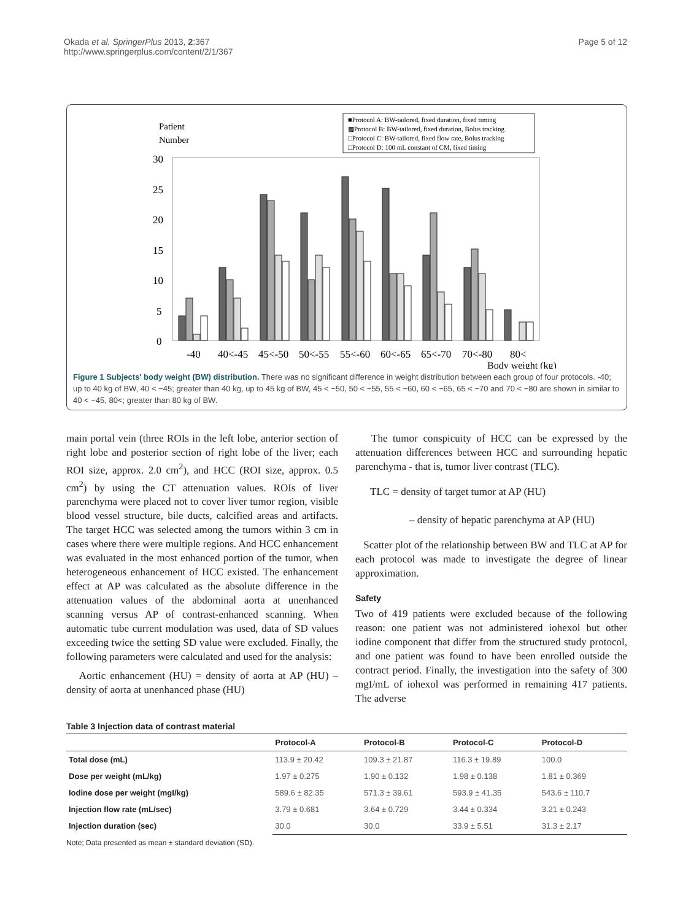Okada et al. SpringerPlus 2013, 2:367
http://www.springerplus.com/content/2/1/367
Page 5 of 12
Patient
Number
■Protocol A: BW-tailored, fixed duration, fixed timing
▩Protocol B: BW-tailored, fixed duration, Bolus tracking
□Protocol C: BW-tailored, fixed flow rate, Bolus tracking
□Protocol D: 100 mL constant of CM, fixed timing
30
25
20
15
10
5
0
-40
40<-45
45<-50
50<-55
55<-60
60<-65
65<-70
70<-80
80<
Body weight (kg)
Figure 1 Subjects' body weight (BW) distribution. There was no significant difference in weight distribution between each group of four protocols. -40; up to 40 kg of BW, 40 < −45; greater than 40 kg, up to 45 kg of BW, 45 < −50, 50 < −55, 55 < −60, 60 < −65, 65 < −70 and 70 < −80 are shown in similar to 40 < −45, 80<; greater than 80 kg of BW.
main portal vein (three ROIs in the left lobe, anterior section of right lobe and posterior section of right lobe of the liver; each ROI size, approx. 2.0 cm<sup>2</sup>), and HCC (ROI size, approx. 0.5 cm<sup>2</sup>) by using the CT attenuation values. ROIs of liver parenchyma were placed not to cover liver tumor region, visible blood vessel structure, bile ducts, calcified areas and artifacts. The target HCC was selected among the tumors within 3 cm in cases where there were multiple regions. And HCC enhancement was evaluated in the most enhanced portion of the tumor, when heterogeneous enhancement of HCC existed. The enhancement effect at AP was calculated as the absolute difference in the attenuation values of the abdominal aorta at unenhanced scanning versus AP of contrast-enhanced scanning. When automatic tube current modulation was used, data of SD values exceeding twice the setting SD value were excluded. Finally, the following parameters were calculated and used for the analysis:
Aortic enhancement (HU) = density of aorta at AP (HU) – density of aorta at unenhanced phase (HU)
The tumor conspicuity of HCC can be expressed by the attenuation differences between HCC and surrounding hepatic parenchyma - that is, tumor liver contrast (TLC).
TLC = density of target tumor at AP (HU)
– density of hepatic parenchyma at AP (HU)
Scatter plot of the relationship between BW and TLC at AP for each protocol was made to investigate the degree of linear approximation.
Safety
Two of 419 patients were excluded because of the following reason: one patient was not administered iohexol but other iodine component that differ from the structured study protocol, and one patient was found to have been enrolled outside the contract period. Finally, the investigation into the safety of 300 mgI/mL of iohexol was performed in remaining 417 patients. The adverse
Table 3 Injection data of contrast material
| | Protocol-A | Protocol-B | Protocol-C | Protocol-D |
| --- | --- | --- | --- | --- |
| Total dose (mL) | 113.9 ± 20.42 | 109.3 ± 21.87 | 116.3 ± 19.89 | 100.0 |
| Dose per weight (mL/kg) | 1.97 ± 0.275 | 1.90 ± 0.132 | 1.98 ± 0.138 | 1.81 ± 0.369 |
| Iodine dose per weight (mgI/kg) | 589.6 ± 82.35 | 571.3 ± 39.61 | 593.9 ± 41.35 | 543.6 ± 110.7 |
| Injection flow rate (mL/sec) | 3.79 ± 0.681 | 3.64 ± 0.729 | 3.44 ± 0.334 | 3.21 ± 0.243 |
| Injection duration (sec) | 30.0 | 30.0 | 33.9 ± 5.51 | 31.3 ± 2.17 |
Note; Data presented as mean ± standard deviation (SD).